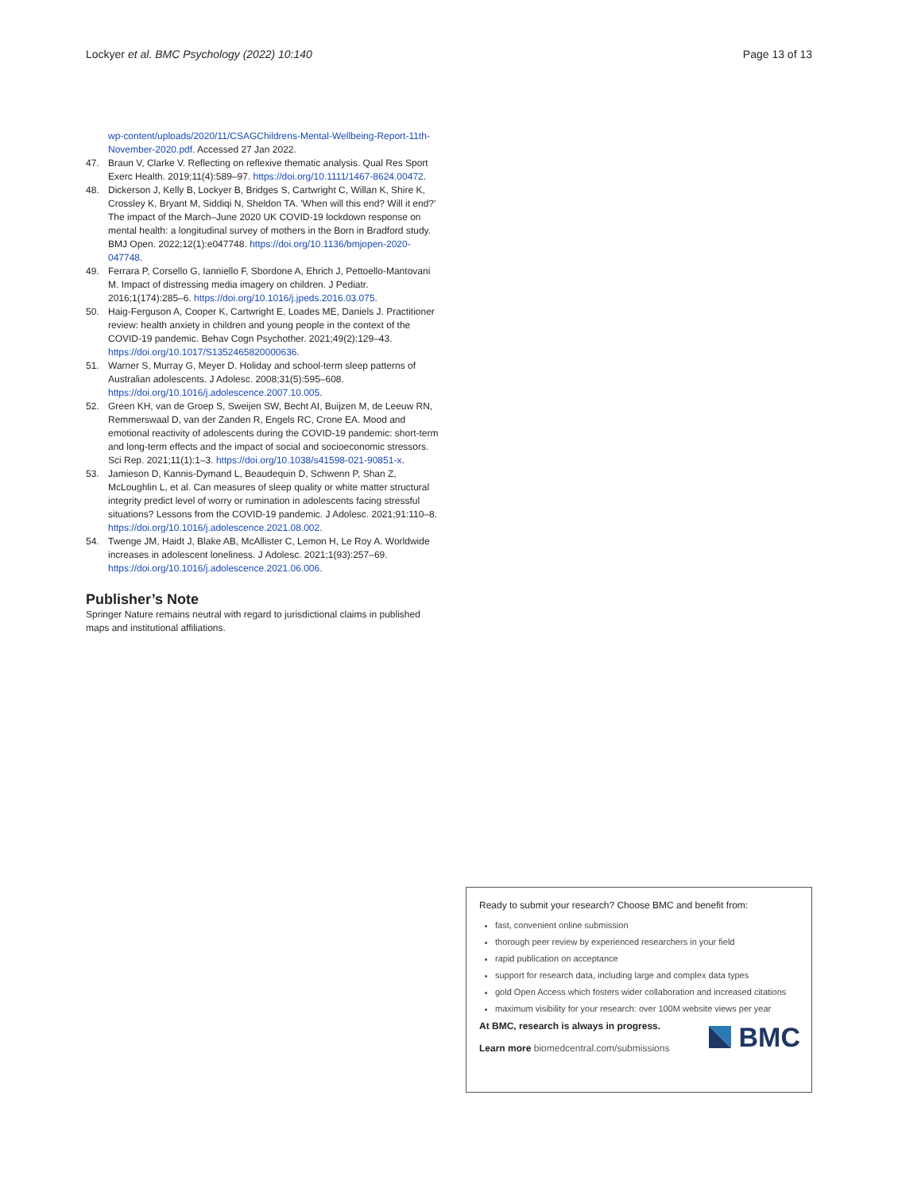Lockyer et al. BMC Psychology (2022) 10:140 Page 13 of 13
wp-content/uploads/2020/11/CSAGChildrens-Mental-Wellbeing-Report-11th-November-2020.pdf. Accessed 27 Jan 2022.
47. Braun V, Clarke V. Reflecting on reflexive thematic analysis. Qual Res Sport Exerc Health. 2019;11(4):589–97. https://doi.org/10.1111/1467-8624.00472.
48. Dickerson J, Kelly B, Lockyer B, Bridges S, Cartwright C, Willan K, Shire K, Crossley K, Bryant M, Siddiqi N, Sheldon TA. 'When will this end? Will it end?' The impact of the March–June 2020 UK COVID-19 lockdown response on mental health: a longitudinal survey of mothers in the Born in Bradford study. BMJ Open. 2022;12(1):e047748. https://doi.org/10.1136/bmjopen-2020-047748.
49. Ferrara P, Corsello G, Ianniello F, Sbordone A, Ehrich J, Pettoello-Mantovani M. Impact of distressing media imagery on children. J Pediatr. 2016;1(174):285–6. https://doi.org/10.1016/j.jpeds.2016.03.075.
50. Haig-Ferguson A, Cooper K, Cartwright E, Loades ME, Daniels J. Practitioner review: health anxiety in children and young people in the context of the COVID-19 pandemic. Behav Cogn Psychother. 2021;49(2):129–43. https://doi.org/10.1017/S1352465820000636.
51. Warner S, Murray G, Meyer D. Holiday and school-term sleep patterns of Australian adolescents. J Adolesc. 2008;31(5):595–608. https://doi.org/10.1016/j.adolescence.2007.10.005.
52. Green KH, van de Groep S, Sweijen SW, Becht AI, Buijzen M, de Leeuw RN, Remmerswaal D, van der Zanden R, Engels RC, Crone EA. Mood and emotional reactivity of adolescents during the COVID-19 pandemic: short-term and long-term effects and the impact of social and socioeconomic stressors. Sci Rep. 2021;11(1):1–3. https://doi.org/10.1038/s41598-021-90851-x.
53. Jamieson D, Kannis-Dymand L, Beaudequin D, Schwenn P, Shan Z, McLoughlin L, et al. Can measures of sleep quality or white matter structural integrity predict level of worry or rumination in adolescents facing stressful situations? Lessons from the COVID-19 pandemic. J Adolesc. 2021;91:110–8. https://doi.org/10.1016/j.adolescence.2021.08.002.
54. Twenge JM, Haidt J, Blake AB, McAllister C, Lemon H, Le Roy A. Worldwide increases in adolescent loneliness. J Adolesc. 2021;1(93):257–69. https://doi.org/10.1016/j.adolescence.2021.06.006.
Publisher’s Note
Springer Nature remains neutral with regard to jurisdictional claims in published maps and institutional affiliations.
Ready to submit your research? Choose BMC and benefit from:
fast, convenient online submission
thorough peer review by experienced researchers in your field
rapid publication on acceptance
support for research data, including large and complex data types
gold Open Access which fosters wider collaboration and increased citations
maximum visibility for your research: over 100M website views per year
At BMC, research is always in progress.
Learn more biomedcentral.com/submissions
BMC